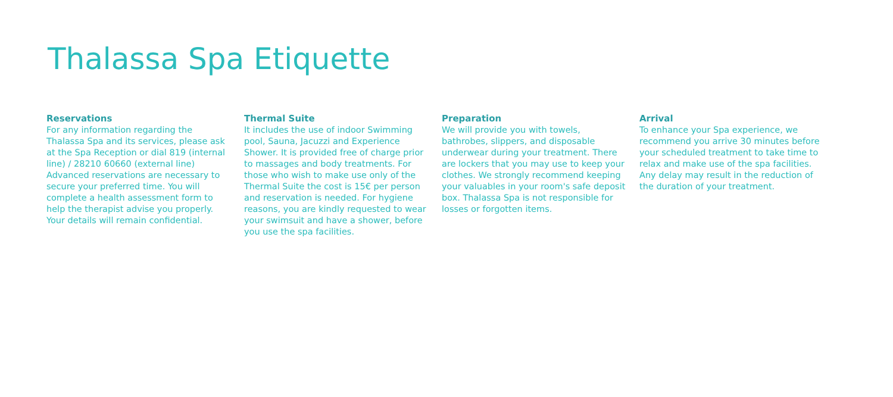Thalassa Spa Etiquette
Reservations
For any information regarding the Thalassa Spa and its services, please ask at the Spa Reception or dial 819 (internal line) / 28210 60660 (external line)
Advanced reservations are necessary to secure your preferred time. You will complete a health assessment form to help the therapist advise you properly. Your details will remain confidential.
Thermal Suite
It includes the use of indoor Swimming pool, Sauna, Jacuzzi and Experience Shower. It is provided free of charge prior to massages and body treatments. For those who wish to make use only of the Thermal Suite the cost is 15€ per person and reservation is needed. For hygiene reasons, you are kindly requested to wear your swimsuit and have a shower, before you use the spa facilities.
Preparation
We will provide you with towels, bathrobes, slippers, and disposable underwear during your treatment. There are lockers that you may use to keep your clothes. We strongly recommend keeping your valuables in your room's safe deposit box. Thalassa Spa is not responsible for losses or forgotten items.
Arrival
To enhance your Spa experience, we recommend you arrive 30 minutes before your scheduled treatment to take time to relax and make use of the spa facilities. Any delay may result in the reduction of the duration of your treatment.